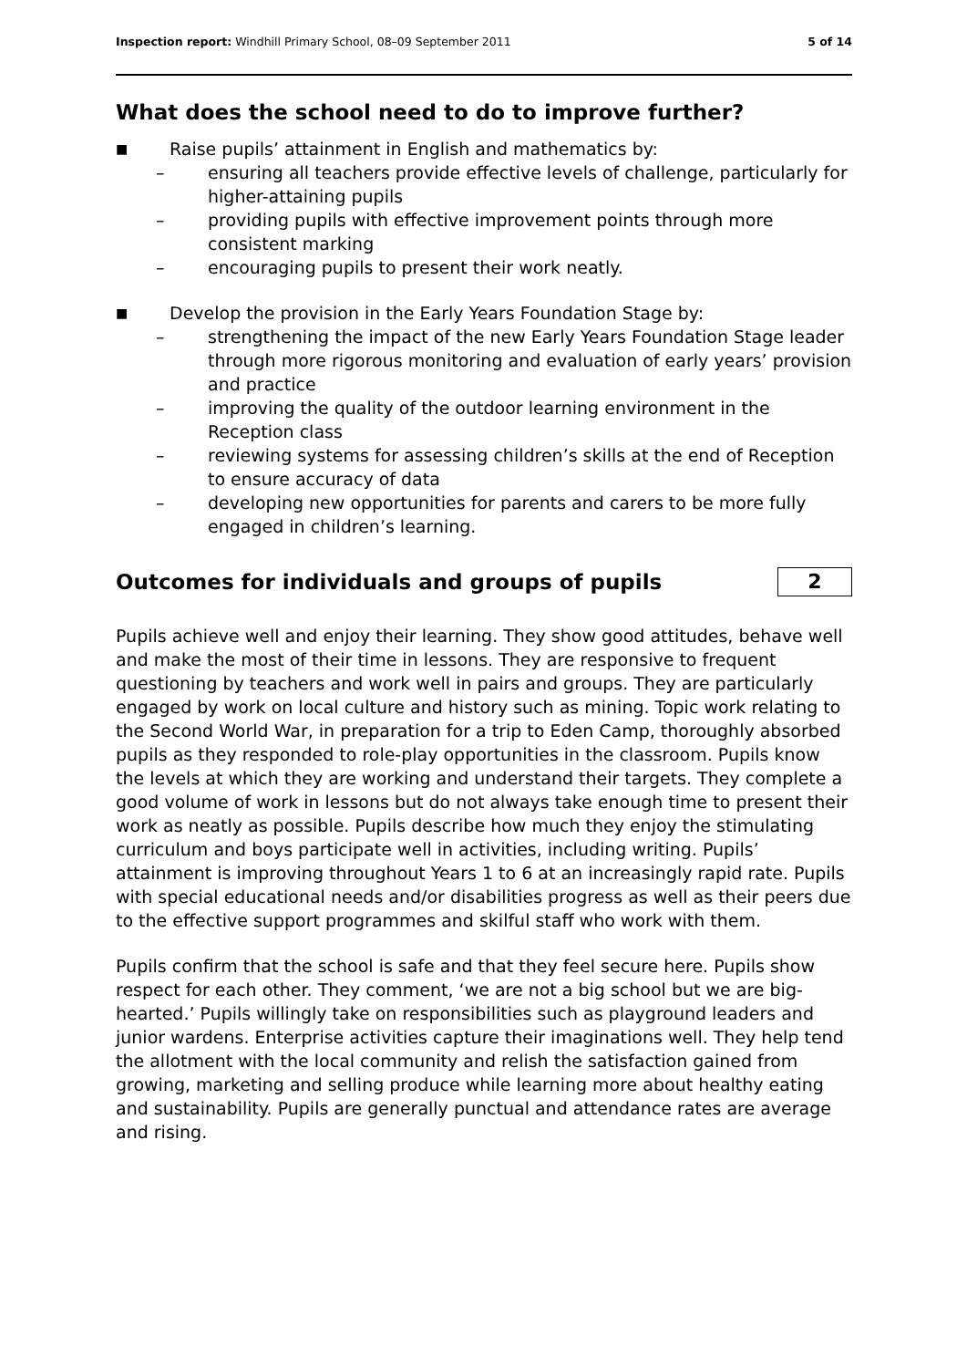Inspection report: Windhill Primary School, 08–09 September 2011 5 of 14
What does the school need to do to improve further?
■ Raise pupils’ attainment in English and mathematics by:
– ensuring all teachers provide effective levels of challenge, particularly for higher-attaining pupils
– providing pupils with effective improvement points through more consistent marking
– encouraging pupils to present their work neatly.
■ Develop the provision in the Early Years Foundation Stage by:
– strengthening the impact of the new Early Years Foundation Stage leader through more rigorous monitoring and evaluation of early years’ provision and practice
– improving the quality of the outdoor learning environment in the Reception class
– reviewing systems for assessing children’s skills at the end of Reception to ensure accuracy of data
– developing new opportunities for parents and carers to be more fully engaged in children’s learning.
Outcomes for individuals and groups of pupils
2
Pupils achieve well and enjoy their learning. They show good attitudes, behave well and make the most of their time in lessons. They are responsive to frequent questioning by teachers and work well in pairs and groups. They are particularly engaged by work on local culture and history such as mining. Topic work relating to the Second World War, in preparation for a trip to Eden Camp, thoroughly absorbed pupils as they responded to role-play opportunities in the classroom. Pupils know the levels at which they are working and understand their targets. They complete a good volume of work in lessons but do not always take enough time to present their work as neatly as possible. Pupils describe how much they enjoy the stimulating curriculum and boys participate well in activities, including writing. Pupils’ attainment is improving throughout Years 1 to 6 at an increasingly rapid rate. Pupils with special educational needs and/or disabilities progress as well as their peers due to the effective support programmes and skilful staff who work with them.
Pupils confirm that the school is safe and that they feel secure here. Pupils show respect for each other. They comment, ‘we are not a big school but we are big-hearted.’ Pupils willingly take on responsibilities such as playground leaders and junior wardens. Enterprise activities capture their imaginations well. They help tend the allotment with the local community and relish the satisfaction gained from growing, marketing and selling produce while learning more about healthy eating and sustainability. Pupils are generally punctual and attendance rates are average and rising.